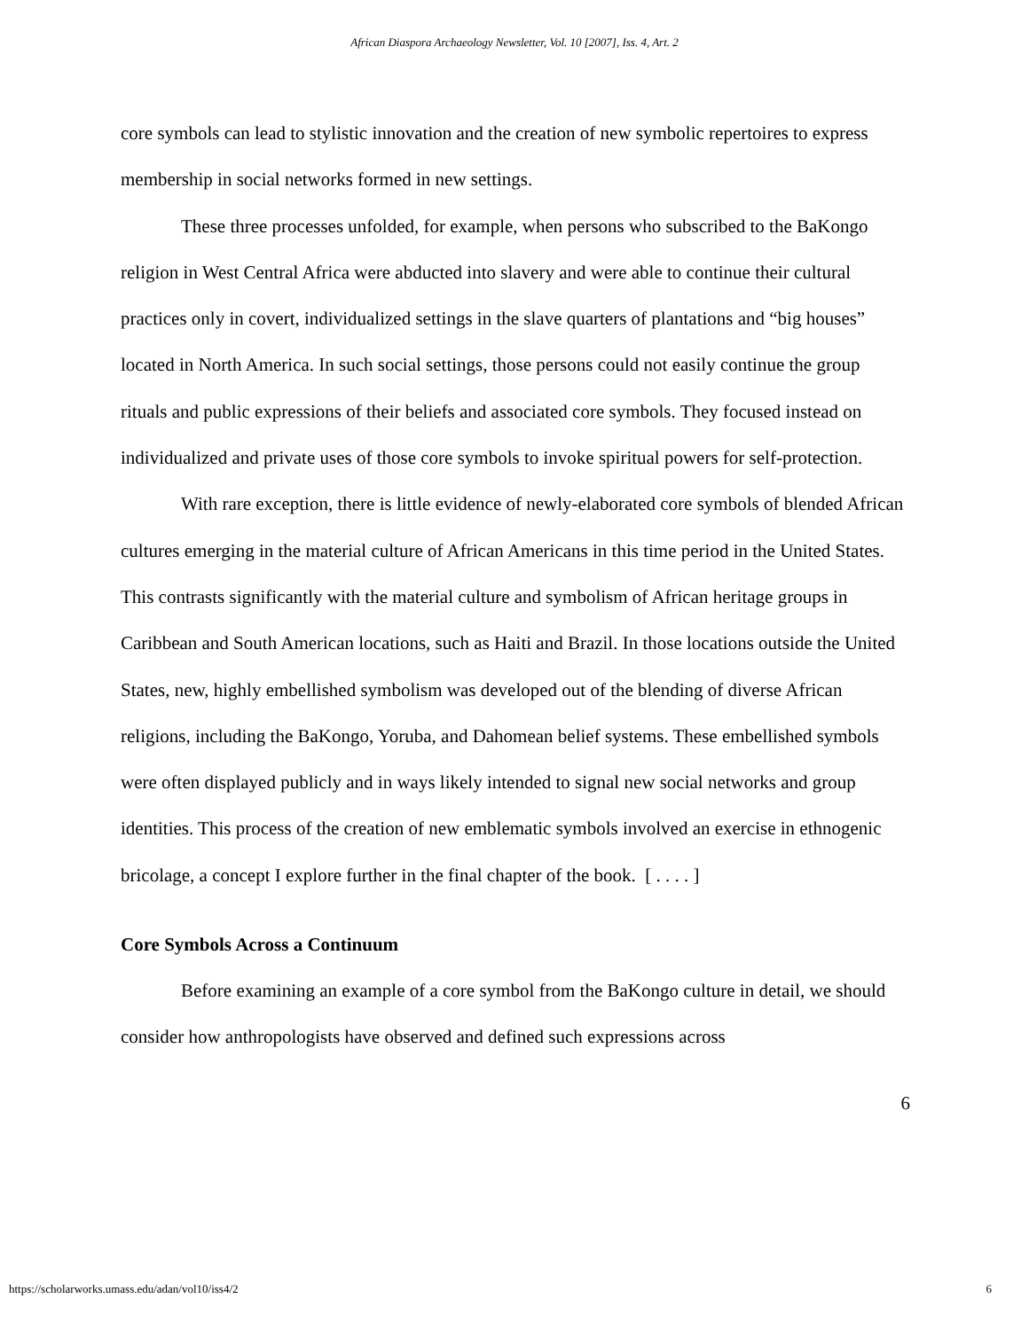African Diaspora Archaeology Newsletter, Vol. 10 [2007], Iss. 4, Art. 2
core symbols can lead to stylistic innovation and the creation of new symbolic repertoires to express membership in social networks formed in new settings.
These three processes unfolded, for example, when persons who subscribed to the BaKongo religion in West Central Africa were abducted into slavery and were able to continue their cultural practices only in covert, individualized settings in the slave quarters of plantations and “big houses” located in North America. In such social settings, those persons could not easily continue the group rituals and public expressions of their beliefs and associated core symbols. They focused instead on individualized and private uses of those core symbols to invoke spiritual powers for self-protection.
With rare exception, there is little evidence of newly-elaborated core symbols of blended African cultures emerging in the material culture of African Americans in this time period in the United States. This contrasts significantly with the material culture and symbolism of African heritage groups in Caribbean and South American locations, such as Haiti and Brazil. In those locations outside the United States, new, highly embellished symbolism was developed out of the blending of diverse African religions, including the BaKongo, Yoruba, and Dahomean belief systems. These embellished symbols were often displayed publicly and in ways likely intended to signal new social networks and group identities. This process of the creation of new emblematic symbols involved an exercise in ethnogenic bricolage, a concept I explore further in the final chapter of the book. [ . . . . ]
Core Symbols Across a Continuum
Before examining an example of a core symbol from the BaKongo culture in detail, we should consider how anthropologists have observed and defined such expressions across
6
https://scholarworks.umass.edu/adan/vol10/iss4/2 6